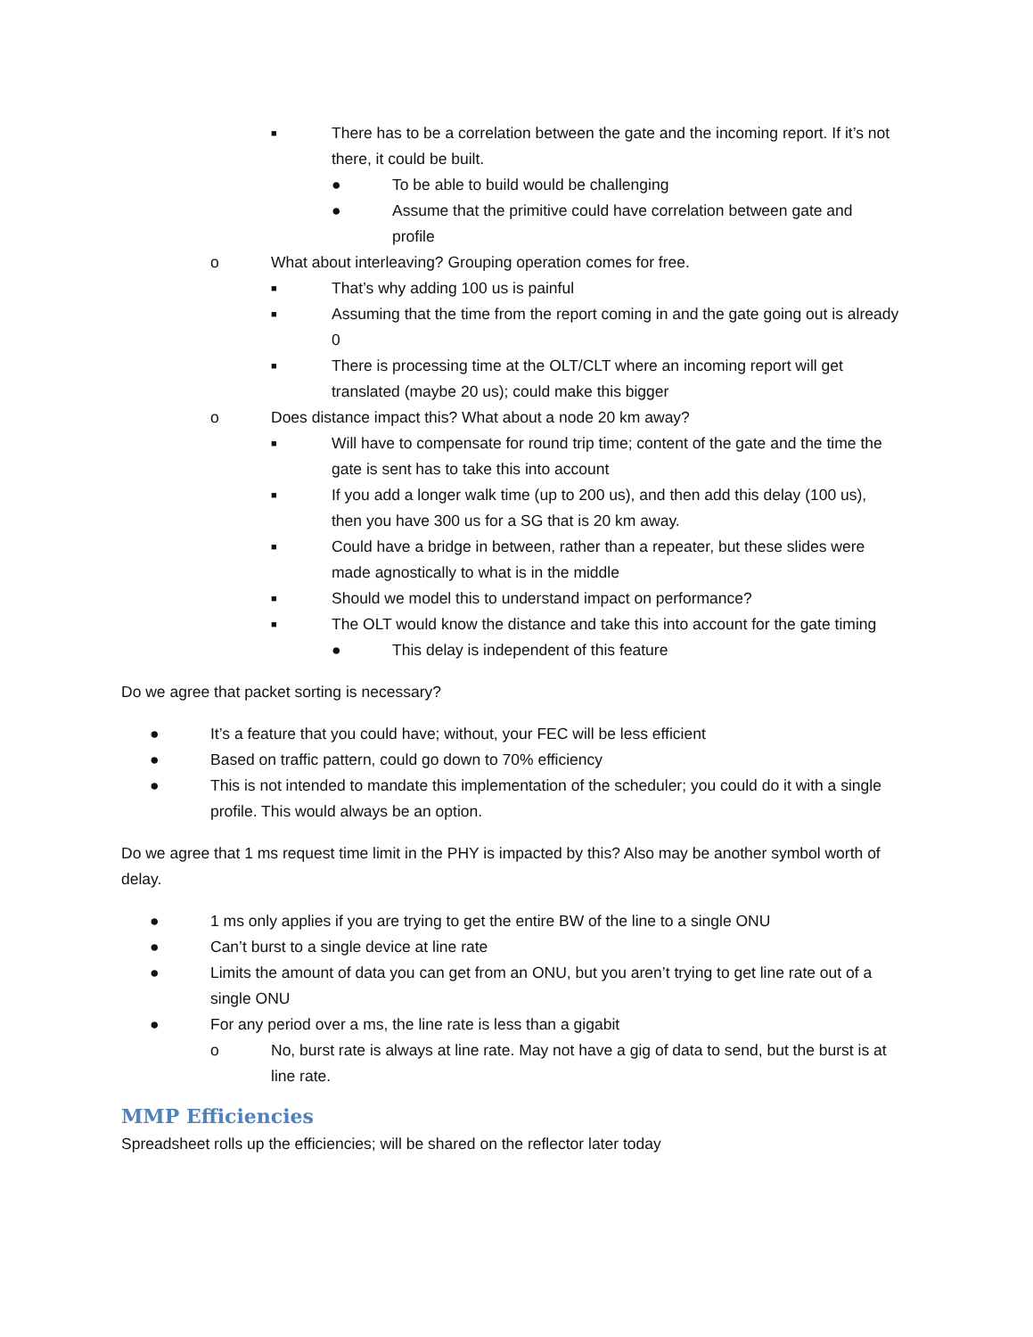■ There has to be a correlation between the gate and the incoming report. If it’s not there, it could be built.
● To be able to build would be challenging
● Assume that the primitive could have correlation between gate and profile
o What about interleaving? Grouping operation comes for free.
■ That’s why adding 100 us is painful
■ Assuming that the time from the report coming in and the gate going out is already 0
■ There is processing time at the OLT/CLT where an incoming report will get translated (maybe 20 us); could make this bigger
o Does distance impact this? What about a node 20 km away?
■ Will have to compensate for round trip time; content of the gate and the time the gate is sent has to take this into account
■ If you add a longer walk time (up to 200 us), and then add this delay (100 us), then you have 300 us for a SG that is 20 km away.
■ Could have a bridge in between, rather than a repeater, but these slides were made agnostically to what is in the middle
■ Should we model this to understand impact on performance?
■ The OLT would know the distance and take this into account for the gate timing
● This delay is independent of this feature
Do we agree that packet sorting is necessary?
● It’s a feature that you could have; without, your FEC will be less efficient
● Based on traffic pattern, could go down to 70% efficiency
● This is not intended to mandate this implementation of the scheduler; you could do it with a single profile. This would always be an option.
Do we agree that 1 ms request time limit in the PHY is impacted by this? Also may be another symbol worth of delay.
● 1 ms only applies if you are trying to get the entire BW of the line to a single ONU
● Can’t burst to a single device at line rate
● Limits the amount of data you can get from an ONU, but you aren’t trying to get line rate out of a single ONU
● For any period over a ms, the line rate is less than a gigabit
o No, burst rate is always at line rate. May not have a gig of data to send, but the burst is at line rate.
MMP Efficiencies
Spreadsheet rolls up the efficiencies; will be shared on the reflector later today